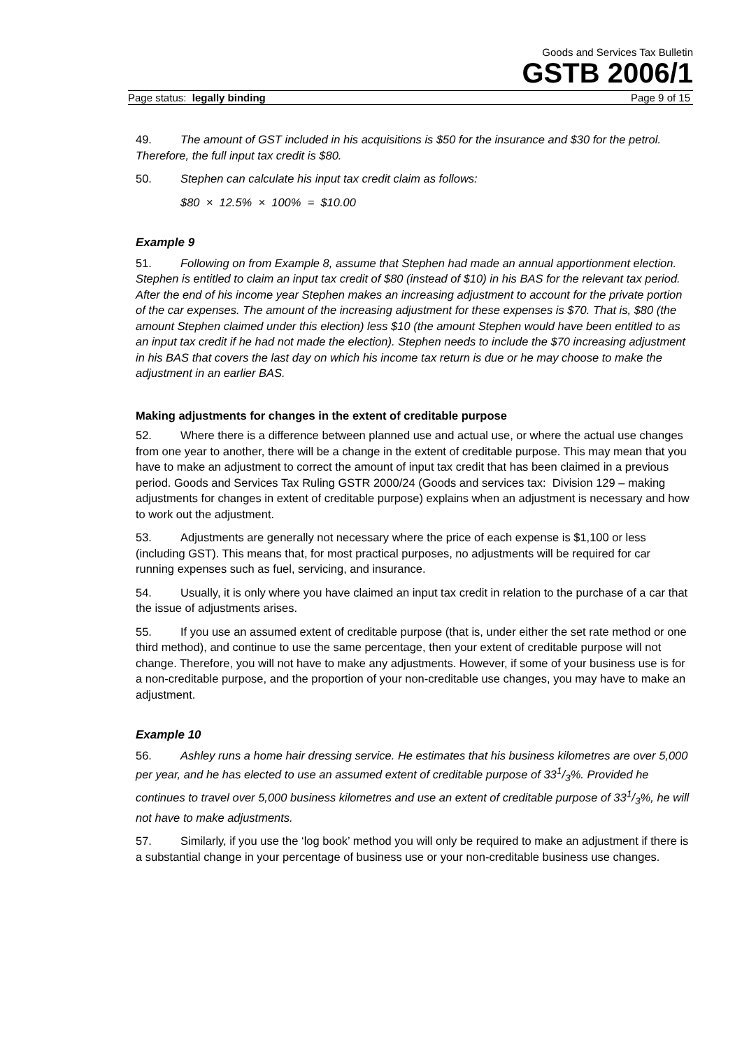Goods and Services Tax Bulletin
GSTB 2006/1
Page status: legally binding Page 9 of 15
49. The amount of GST included in his acquisitions is $50 for the insurance and $30 for the petrol. Therefore, the full input tax credit is $80.
50. Stephen can calculate his input tax credit claim as follows:
$80 × 12.5% × 100% = $10.00
Example 9
51. Following on from Example 8, assume that Stephen had made an annual apportionment election. Stephen is entitled to claim an input tax credit of $80 (instead of $10) in his BAS for the relevant tax period. After the end of his income year Stephen makes an increasing adjustment to account for the private portion of the car expenses. The amount of the increasing adjustment for these expenses is $70. That is, $80 (the amount Stephen claimed under this election) less $10 (the amount Stephen would have been entitled to as an input tax credit if he had not made the election). Stephen needs to include the $70 increasing adjustment in his BAS that covers the last day on which his income tax return is due or he may choose to make the adjustment in an earlier BAS.
Making adjustments for changes in the extent of creditable purpose
52. Where there is a difference between planned use and actual use, or where the actual use changes from one year to another, there will be a change in the extent of creditable purpose. This may mean that you have to make an adjustment to correct the amount of input tax credit that has been claimed in a previous period. Goods and Services Tax Ruling GSTR 2000/24 (Goods and services tax: Division 129 – making adjustments for changes in extent of creditable purpose) explains when an adjustment is necessary and how to work out the adjustment.
53. Adjustments are generally not necessary where the price of each expense is $1,100 or less (including GST). This means that, for most practical purposes, no adjustments will be required for car running expenses such as fuel, servicing, and insurance.
54. Usually, it is only where you have claimed an input tax credit in relation to the purchase of a car that the issue of adjustments arises.
55. If you use an assumed extent of creditable purpose (that is, under either the set rate method or one third method), and continue to use the same percentage, then your extent of creditable purpose will not change. Therefore, you will not have to make any adjustments. However, if some of your business use is for a non-creditable purpose, and the proportion of your non-creditable use changes, you may have to make an adjustment.
Example 10
56. Ashley runs a home hair dressing service. He estimates that his business kilometres are over 5,000 per year, and he has elected to use an assumed extent of creditable purpose of 331/3%. Provided he continues to travel over 5,000 business kilometres and use an extent of creditable purpose of 331/3%, he will not have to make adjustments.
57. Similarly, if you use the ‘log book’ method you will only be required to make an adjustment if there is a substantial change in your percentage of business use or your non-creditable business use changes.